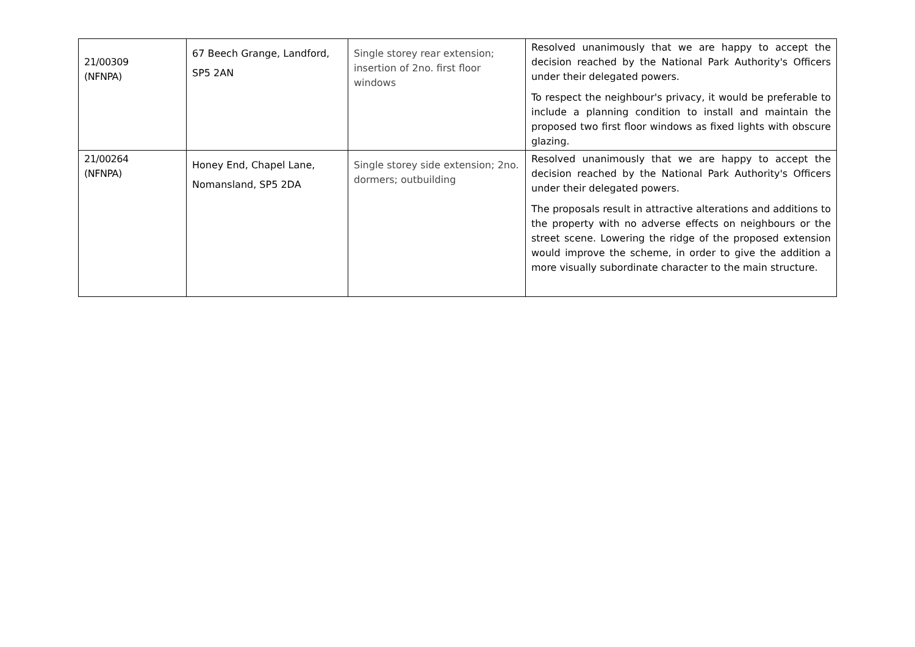| 21/00309 (NFNPA) | 67 Beech Grange, Landford, SP5 2AN | Single storey rear extension; insertion of 2no. first floor windows | Resolved unanimously that we are happy to accept the decision reached by the National Park Authority's Officers under their delegated powers. To respect the neighbour's privacy, it would be preferable to include a planning condition to install and maintain the proposed two first floor windows as fixed lights with obscure glazing. |
| 21/00264 (NFNPA) | Honey End, Chapel Lane, Nomansland, SP5 2DA | Single storey side extension; 2no. dormers; outbuilding | Resolved unanimously that we are happy to accept the decision reached by the National Park Authority's Officers under their delegated powers. The proposals result in attractive alterations and additions to the property with no adverse effects on neighbours or the street scene. Lowering the ridge of the proposed extension would improve the scheme, in order to give the addition a more visually subordinate character to the main structure. |